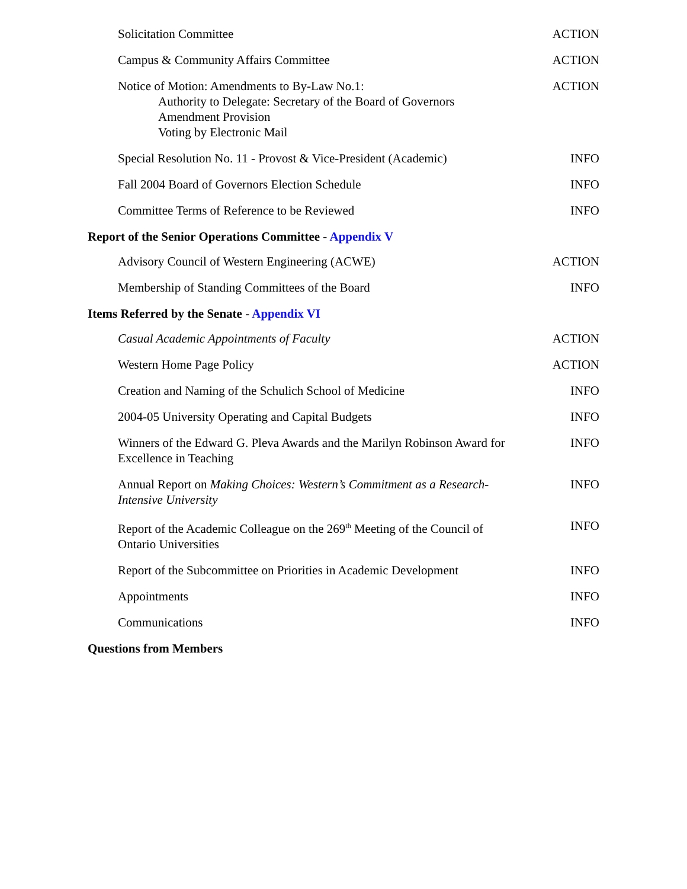Solicitation Committee ACTION
Campus & Community Affairs Committee ACTION
Notice of Motion: Amendments to By-Law No.1:
Authority to Delegate: Secretary of the Board of Governors
Amendment Provision
Voting by Electronic Mail
ACTION
Special Resolution No. 11 - Provost & Vice-President (Academic)
INFO
Fall 2004 Board of Governors Election Schedule INFO
Committee Terms of Reference to be Reviewed INFO
Report of the Senior Operations Committee - Appendix V
Advisory Council of Western Engineering (ACWE) ACTION
Membership of Standing Committees of the Board INFO
Items Referred by the Senate - Appendix VI
Casual Academic Appointments of Faculty ACTION
Western Home Page Policy ACTION
Creation and Naming of the Schulich School of Medicine
INFO
2004-05 University Operating and Capital Budgets INFO
Winners of the Edward G. Pleva Awards and the Marilyn Robinson Award for Excellence in Teaching
INFO
Annual Report on Making Choices: Western’s Commitment as a Research-Intensive University
INFO
Report of the Academic Colleague on the 269<sup>th</sup> Meeting of the Council of Ontario Universities
INFO
Report of the Subcommittee on Priorities in Academic Development
INFO
Appointments INFO
Communications INFO
Questions from Members